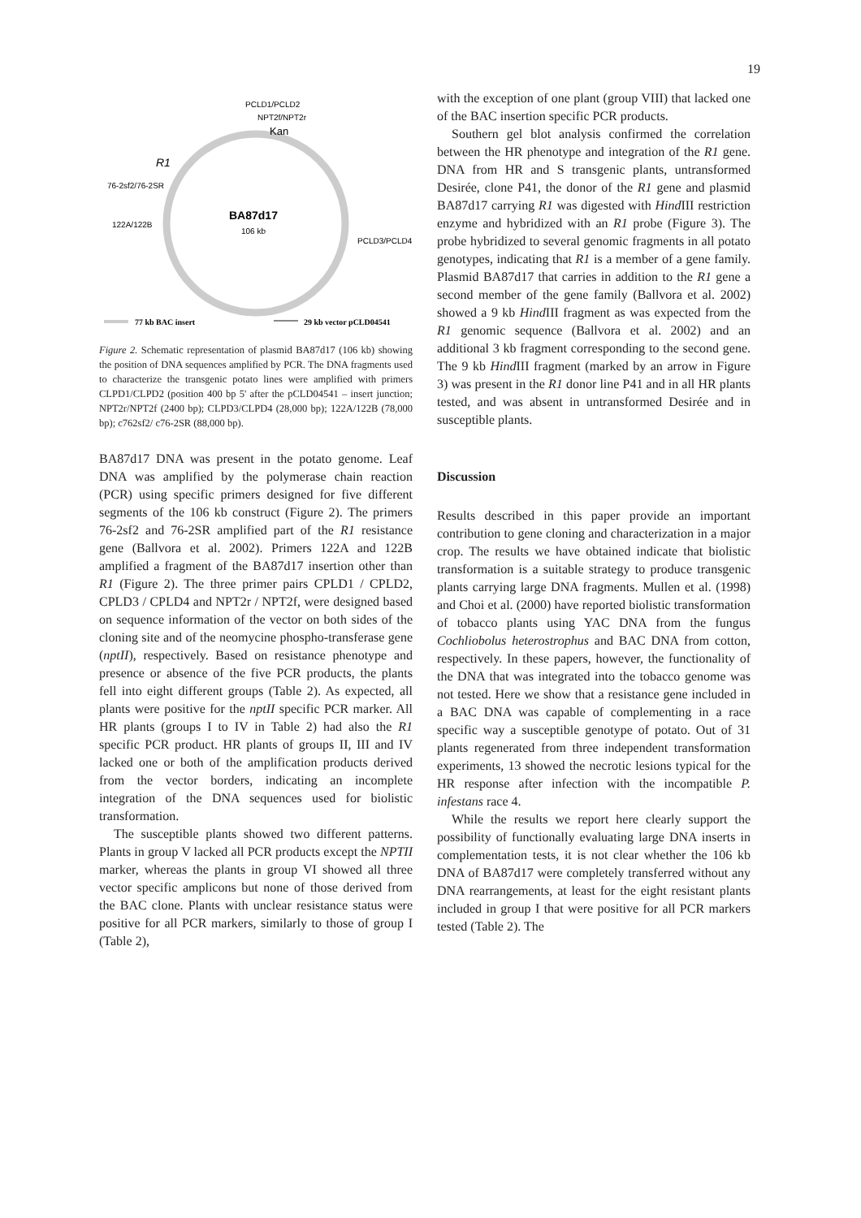19
PCLD1/PCLD2
NPT2f/NPT2r
Kan
R1
76-2sf2/76-2SR
122A/122B
BA87d17
106 kb
PCLD3/PCLD4
77 kb BAC insert
29 kb vector pCLD04541
Figure 2. Schematic representation of plasmid BA87d17 (106 kb) showing the position of DNA sequences amplified by PCR. The DNA fragments used to characterize the transgenic potato lines were amplified with primers CLPD1/CLPD2 (position 400 bp 5' after the pCLD04541 – insert junction; NPT2r/NPT2f (2400 bp); CLPD3/CLPD4 (28,000 bp); 122A/122B (78,000 bp); c762sf2/ c76-2SR (88,000 bp).
BA87d17 DNA was present in the potato genome. Leaf DNA was amplified by the polymerase chain reaction (PCR) using specific primers designed for five different segments of the 106 kb construct (Figure 2). The primers 76-2sf2 and 76-2SR amplified part of the R1 resistance gene (Ballvora et al. 2002). Primers 122A and 122B amplified a fragment of the BA87d17 insertion other than R1 (Figure 2). The three primer pairs CPLD1 / CPLD2, CPLD3 / CPLD4 and NPT2r / NPT2f, were designed based on sequence information of the vector on both sides of the cloning site and of the neomycine phospho-transferase gene (nptII), respectively. Based on resistance phenotype and presence or absence of the five PCR products, the plants fell into eight different groups (Table 2). As expected, all plants were positive for the nptII specific PCR marker. All HR plants (groups I to IV in Table 2) had also the R1 specific PCR product. HR plants of groups II, III and IV lacked one or both of the amplification products derived from the vector borders, indicating an incomplete integration of the DNA sequences used for biolistic transformation.
The susceptible plants showed two different patterns. Plants in group V lacked all PCR products except the NPTII marker, whereas the plants in group VI showed all three vector specific amplicons but none of those derived from the BAC clone. Plants with unclear resistance status were positive for all PCR markers, similarly to those of group I (Table 2),
with the exception of one plant (group VIII) that lacked one of the BAC insertion specific PCR products.
Southern gel blot analysis confirmed the correlation between the HR phenotype and integration of the R1 gene. DNA from HR and S transgenic plants, untransformed Desirée, clone P41, the donor of the R1 gene and plasmid BA87d17 carrying R1 was digested with Hind III restriction enzyme and hybridized with an R1 probe (Figure 3). The probe hybridized to several genomic fragments in all potato genotypes, indicating that R1 is a member of a gene family. Plasmid BA87d17 that carries in addition to the R1 gene a second member of the gene family (Ballvora et al. 2002) showed a 9 kb Hind III fragment as was expected from the R1 genomic sequence (Ballvora et al. 2002) and an additional 3 kb fragment corresponding to the second gene. The 9 kb Hind III fragment (marked by an arrow in Figure 3) was present in the R1 donor line P41 and in all HR plants tested, and was absent in untransformed Desirée and in susceptible plants.
Discussion
Results described in this paper provide an important contribution to gene cloning and characterization in a major crop. The results we have obtained indicate that biolistic transformation is a suitable strategy to produce transgenic plants carrying large DNA fragments. Mullen et al. (1998) and Choi et al. (2000) have reported biolistic transformation of tobacco plants using YAC DNA from the fungus Cochliobolus heterostrophus and BAC DNA from cotton, respectively. In these papers, however, the functionality of the DNA that was integrated into the tobacco genome was not tested. Here we show that a resistance gene included in a BAC DNA was capable of complementing in a race specific way a susceptible genotype of potato. Out of 31 plants regenerated from three independent transformation experiments, 13 showed the necrotic lesions typical for the HR response after infection with the incompatible P. infestans race 4.
While the results we report here clearly support the possibility of functionally evaluating large DNA inserts in complementation tests, it is not clear whether the 106 kb DNA of BA87d17 were completely transferred without any DNA rearrangements, at least for the eight resistant plants included in group I that were positive for all PCR markers tested (Table 2). The